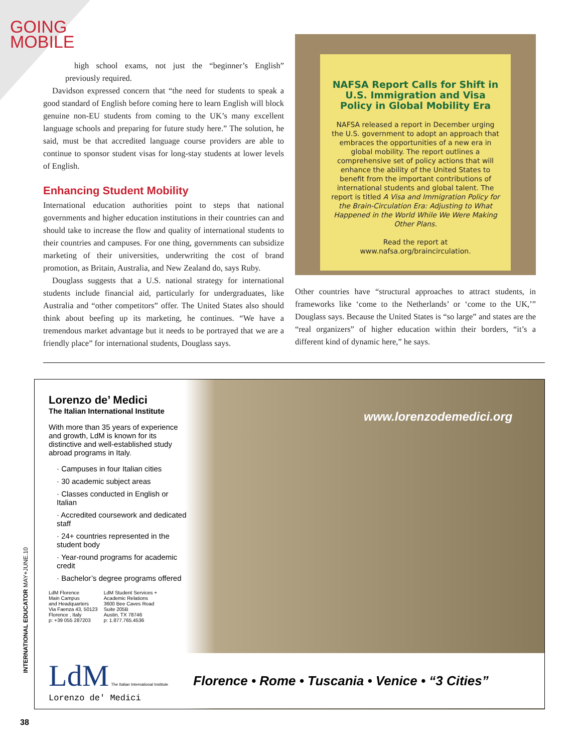GOING
MOBILE
high school exams, not just the “beginner’s English” previously required.
Davidson expressed concern that “the need for students to speak a good standard of English before coming here to learn English will block genuine non-EU students from coming to the UK’s many excellent language schools and preparing for future study here.” The solution, he said, must be that accredited language course providers are able to continue to sponsor student visas for long-stay students at lower levels of English.
Enhancing Student Mobility
International education authorities point to steps that national governments and higher education institutions in their countries can and should take to increase the flow and quality of international students to their countries and campuses. For one thing, governments can subsidize marketing of their universities, underwriting the cost of brand promotion, as Britain, Australia, and New Zealand do, says Ruby.
Douglass suggests that a U.S. national strategy for international students include financial aid, particularly for undergraduates, like Australia and “other competitors” offer. The United States also should think about beefing up its marketing, he continues. “We have a tremendous market advantage but it needs to be portrayed that we are a friendly place” for international students, Douglass says.
NAFSA Report Calls for Shift in U.S. Immigration and Visa Policy in Global Mobility Era
NAFSA released a report in December urging the U.S. government to adopt an approach that embraces the opportunities of a new era in global mobility. The report outlines a comprehensive set of policy actions that will enhance the ability of the United States to benefit from the important contributions of international students and global talent. The report is titled A Visa and Immigration Policy for the Brain-Circulation Era: Adjusting to What Happened in the World While We Were Making Other Plans.
Read the report at
www.nafsa.org/braincirculation.
Other countries have “structural approaches to attract students, in frameworks like ‘come to the Netherlands’ or ‘come to the UK,’” Douglass says. Because the United States is “so large” and states are the “real organizers” of higher education within their borders, “it’s a different kind of dynamic here,” he says.
Lorenzo de’ Medici
The Italian International Institute
With more than 35 years of experience and growth, LdM is known for its distinctive and well-established study abroad programs in Italy.
· Campuses in four Italian cities
· 30 academic subject areas
· Classes conducted in English or Italian
· Accredited coursework and dedicated staff
· 24+ countries represented in the student body
· Year-round programs for academic credit
· Bachelor’s degree programs offered
LdM Florence
Main Campus
and Headquarters
Via Faenza 43, 50123
Florence , Italy
p: +39 055 287203
LdM Student Services +
Academic Relations
3600 Bee Caves Road
Suite 205B
Austin, TX 78746
p: 1.877.765.4536
www.lorenzodemedici.org
LdM The Italian International Institute
Lorenzo de' Medici
Florence • Rome • Tuscania • Venice • “3 Cities”
INTERNATIONAL EDUCATOR MAY+JUNE.10
38